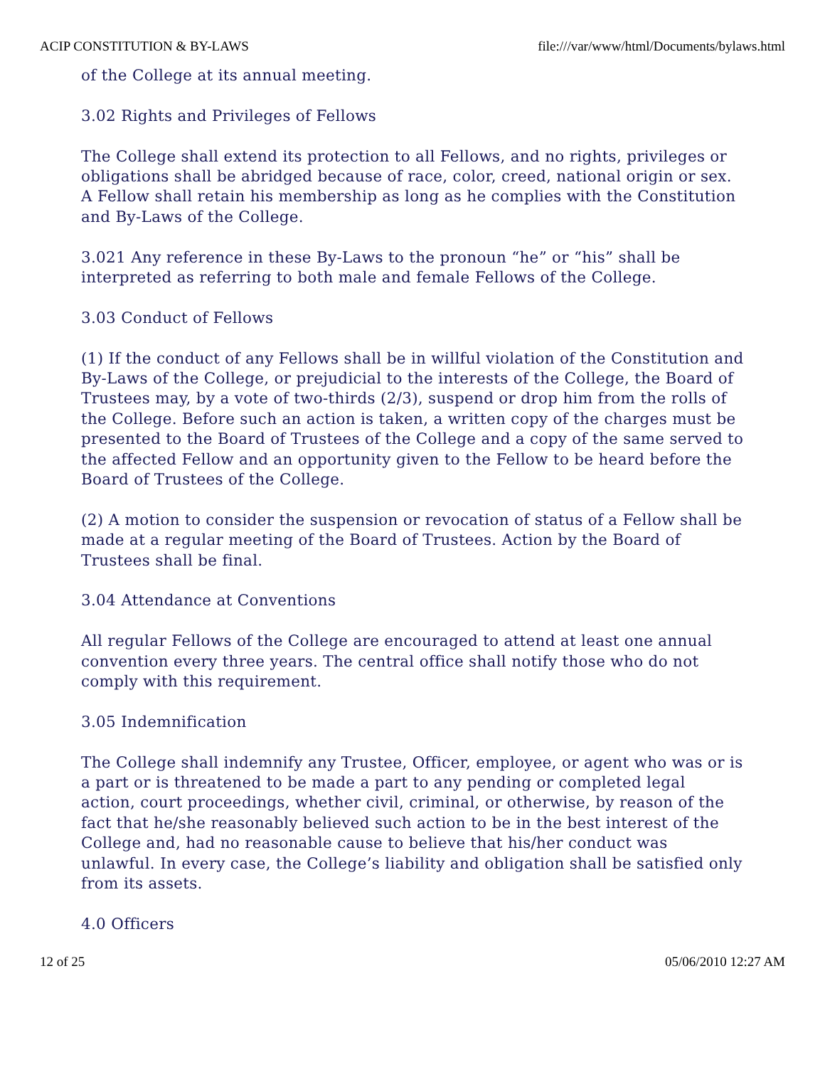ACIP CONSTITUTION & BY-LAWS file:///var/www/html/Documents/bylaws.html
of the College at its annual meeting.
3.02 Rights and Privileges of Fellows
The College shall extend its protection to all Fellows, and no rights, privileges or obligations shall be abridged because of race, color, creed, national origin or sex. A Fellow shall retain his membership as long as he complies with the Constitution and By-Laws of the College.
3.021 Any reference in these By-Laws to the pronoun “he” or “his” shall be interpreted as referring to both male and female Fellows of the College.
3.03 Conduct of Fellows
(1) If the conduct of any Fellows shall be in willful violation of the Constitution and By-Laws of the College, or prejudicial to the interests of the College, the Board of Trustees may, by a vote of two-thirds (2/3), suspend or drop him from the rolls of the College. Before such an action is taken, a written copy of the charges must be presented to the Board of Trustees of the College and a copy of the same served to the affected Fellow and an opportunity given to the Fellow to be heard before the Board of Trustees of the College.
(2) A motion to consider the suspension or revocation of status of a Fellow shall be made at a regular meeting of the Board of Trustees. Action by the Board of Trustees shall be final.
3.04 Attendance at Conventions
All regular Fellows of the College are encouraged to attend at least one annual convention every three years. The central office shall notify those who do not comply with this requirement.
3.05 Indemnification
The College shall indemnify any Trustee, Officer, employee, or agent who was or is a part or is threatened to be made a part to any pending or completed legal action, court proceedings, whether civil, criminal, or otherwise, by reason of the fact that he/she reasonably believed such action to be in the best interest of the College and, had no reasonable cause to believe that his/her conduct was unlawful. In every case, the College’s liability and obligation shall be satisfied only from its assets.
4.0 Officers
12 of 25 05/06/2010 12:27 AM